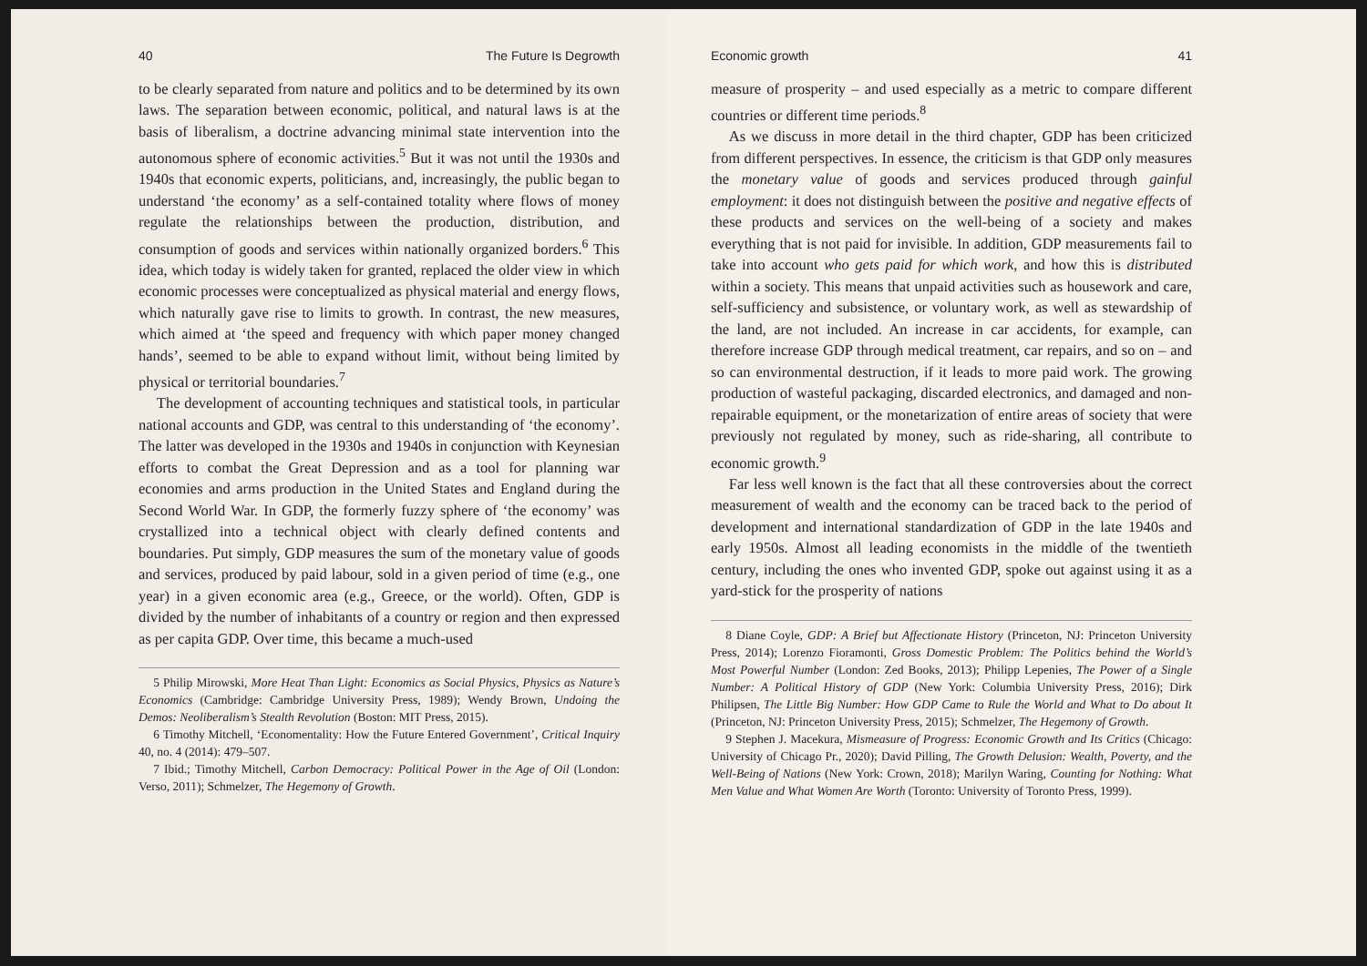40 The Future Is Degrowth
to be clearly separated from nature and politics and to be determined by its own laws. The separation between economic, political, and natural laws is at the basis of liberalism, a doctrine advancing minimal state intervention into the autonomous sphere of economic activities.<sup>5</sup> But it was not until the 1930s and 1940s that economic experts, politicians, and, increasingly, the public began to understand ‘the economy’ as a self-contained totality where flows of money regulate the relationships between the production, distribution, and consumption of goods and services within nationally organized borders.<sup>6</sup> This idea, which today is widely taken for granted, replaced the older view in which economic processes were conceptualized as physical material and energy flows, which naturally gave rise to limits to growth. In contrast, the new measures, which aimed at ‘the speed and frequency with which paper money changed hands’, seemed to be able to expand without limit, without being limited by physical or territorial boundaries.<sup>7</sup>
The development of accounting techniques and statistical tools, in particular national accounts and GDP, was central to this understanding of ‘the economy’. The latter was developed in the 1930s and 1940s in conjunction with Keynesian efforts to combat the Great Depression and as a tool for planning war economies and arms production in the United States and England during the Second World War. In GDP, the formerly fuzzy sphere of ‘the economy’ was crystallized into a technical object with clearly defined contents and boundaries. Put simply, GDP measures the sum of the monetary value of goods and services, produced by paid labour, sold in a given period of time (e.g., one year) in a given economic area (e.g., Greece, or the world). Often, GDP is divided by the number of inhabitants of a country or region and then expressed as per capita GDP. Over time, this became a much-used
5 Philip Mirowski, More Heat Than Light: Economics as Social Physics, Physics as Nature’s Economics (Cambridge: Cambridge University Press, 1989); Wendy Brown, Undoing the Demos: Neoliberalism’s Stealth Revolution (Boston: MIT Press, 2015).
6 Timothy Mitchell, ‘Economentality: How the Future Entered Government’, Critical Inquiry 40, no. 4 (2014): 479–507.
7 Ibid.; Timothy Mitchell, Carbon Democracy: Political Power in the Age of Oil (London: Verso, 2011); Schmelzer, The Hegemony of Growth.
Economic growth 41
measure of prosperity – and used especially as a metric to compare different countries or different time periods.<sup>8</sup>
As we discuss in more detail in the third chapter, GDP has been criticized from different perspectives. In essence, the criticism is that GDP only measures the monetary value of goods and services produced through gainful employment: it does not distinguish between the positive and negative effects of these products and services on the well-being of a society and makes everything that is not paid for invisible. In addition, GDP measurements fail to take into account who gets paid for which work, and how this is distributed within a society. This means that unpaid activities such as housework and care, self-sufficiency and subsistence, or voluntary work, as well as stewardship of the land, are not included. An increase in car accidents, for example, can therefore increase GDP through medical treatment, car repairs, and so on – and so can environmental destruction, if it leads to more paid work. The growing production of wasteful packaging, discarded electronics, and damaged and non-repairable equipment, or the monetarization of entire areas of society that were previously not regulated by money, such as ride-sharing, all contribute to economic growth.<sup>9</sup>
Far less well known is the fact that all these controversies about the correct measurement of wealth and the economy can be traced back to the period of development and international standardization of GDP in the late 1940s and early 1950s. Almost all leading economists in the middle of the twentieth century, including the ones who invented GDP, spoke out against using it as a yard-stick for the prosperity of nations
8 Diane Coyle, GDP: A Brief but Affectionate History (Princeton, NJ: Princeton University Press, 2014); Lorenzo Fioramonti, Gross Domestic Problem: The Politics behind the World’s Most Powerful Number (London: Zed Books, 2013); Philipp Lepenies, The Power of a Single Number: A Political History of GDP (New York: Columbia University Press, 2016); Dirk Philipsen, The Little Big Number: How GDP Came to Rule the World and What to Do about It (Princeton, NJ: Princeton University Press, 2015); Schmelzer, The Hegemony of Growth.
9 Stephen J. Macekura, Mismeasure of Progress: Economic Growth and Its Critics (Chicago: University of Chicago Pr., 2020); David Pilling, The Growth Delusion: Wealth, Poverty, and the Well-Being of Nations (New York: Crown, 2018); Marilyn Waring, Counting for Nothing: What Men Value and What Women Are Worth (Toronto: University of Toronto Press, 1999).